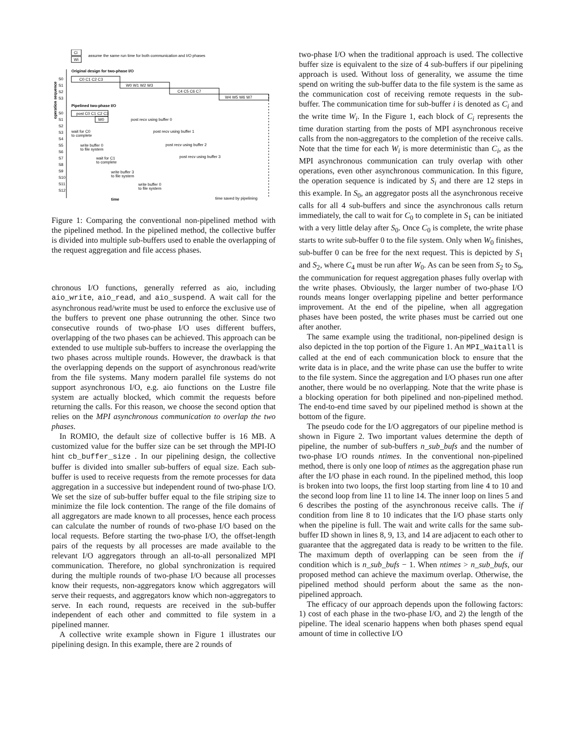Ci
Wi
assume the same run time for both communication and I/O phases
Original design for two-phase I/O
operation sequence
S0
S1
S2
S3
C0 C1 C2 C3
W0 W1 W2 W3
C4 C5 C6 C7
W4 W5 W6 W7
Pipelined two-phase I/O
S0
S1
S2
S3
S4
S5
S6
S7
S8
S9
S10
S11
S12
post C0 C1 C2 C3
W0
post recv using buffer 0
wait for C0
to complete
post recv using buffer 1
write buffer 0
to file system
post recv using buffer 2
wait for C1
to complete
post recv using buffer 3
write buffer 3
to file system
write buffer 0
to file system
time
time saved by pipelining
Figure 1: Comparing the conventional non-pipelined method with the pipelined method. In the pipelined method, the collective buffer is divided into multiple sub-buffers used to enable the overlapping of the request aggregation and file access phases.
chronous I/O functions, generally referred as aio, including aio_write, aio_read, and aio_suspend. A wait call for the asynchronous read/write must be used to enforce the exclusive use of the buffers to prevent one phase outrunning the other. Since two consecutive rounds of two-phase I/O uses different buffers, overlapping of the two phases can be achieved. This approach can be extended to use multiple sub-buffers to increase the overlapping the two phases across multiple rounds. However, the drawback is that the overlapping depends on the support of asynchronous read/write from the file systems. Many modern parallel file systems do not support asynchronous I/O, e.g. aio functions on the Lustre file system are actually blocked, which commit the requests before returning the calls. For this reason, we choose the second option that relies on the MPI asynchronous communication to overlap the two phases.
In ROMIO, the default size of collective buffer is 16 MB. A customized value for the buffer size can be set through the MPI-IO hint cb_buffer_size . In our pipelining design, the collective buffer is divided into smaller sub-buffers of equal size. Each sub-buffer is used to receive requests from the remote processes for data aggregation in a successive but independent round of two-phase I/O. We set the size of sub-buffer buffer equal to the file striping size to minimize the file lock contention. The range of the file domains of all aggregators are made known to all processes, hence each process can calculate the number of rounds of two-phase I/O based on the local requests. Before starting the two-phase I/O, the offset-length pairs of the requests by all processes are made available to the relevant I/O aggregators through an all-to-all personalized MPI communication. Therefore, no global synchronization is required during the multiple rounds of two-phase I/O because all processes know their requests, non-aggregators know which aggregators will serve their requests, and aggregators know which non-aggregators to serve. In each round, requests are received in the sub-buffer independent of each other and committed to file system in a pipelined manner.
A collective write example shown in Figure 1 illustrates our pipelining design. In this example, there are 2 rounds of
two-phase I/O when the traditional approach is used. The collective buffer size is equivalent to the size of 4 sub-buffers if our pipelining approach is used. Without loss of generality, we assume the time spend on writing the sub-buffer data to the file system is the same as the communication cost of receiving remote requests in the sub-buffer. The communication time for sub-buffer i is denoted as C<sub>i</sub> and the write time W<sub>i</sub>. In the Figure 1, each block of C<sub>i</sub> represents the time duration starting from the posts of MPI asynchronous receive calls from the non-aggregators to the completion of the receive calls. Note that the time for each W<sub>i</sub> is more deterministic than C<sub>i</sub>, as the MPI asynchronous communication can truly overlap with other operations, even other asynchronous communication. In this figure, the operation sequence is indicated by S<sub>i</sub> and there are 12 steps in this example. In S<sub>0</sub>, an aggregator posts all the asynchronous receive calls for all 4 sub-buffers and since the asynchronous calls return immediately, the call to wait for C<sub>0</sub> to complete in S<sub>1</sub> can be initiated with a very little delay after S<sub>0</sub>. Once C<sub>0</sub> is complete, the write phase starts to write sub-buffer 0 to the file system. Only when W<sub>0</sub> finishes, sub-buffer 0 can be free for the next request. This is depicted by S<sub>1</sub> and S<sub>2</sub>, where C<sub>4</sub> must be run after W<sub>0</sub>. As can be seen from S<sub>2</sub> to S<sub>9</sub>, the communication for request aggregation phases fully overlap with the write phases. Obviously, the larger number of two-phase I/O rounds means longer overlapping pipeline and better performance improvement. At the end of the pipeline, when all aggregation phases have been posted, the write phases must be carried out one after another.
The same example using the traditional, non-pipelined design is also depicted in the top portion of the Figure 1. An MPI_Waitall is called at the end of each communication block to ensure that the write data is in place, and the write phase can use the buffer to write to the file system. Since the aggregation and I/O phases run one after another, there would be no overlapping. Note that the write phase is a blocking operation for both pipelined and non-pipelined method. The end-to-end time saved by our pipelined method is shown at the bottom of the figure.
The pseudo code for the I/O aggregators of our pipeline method is shown in Figure 2. Two important values determine the depth of pipeline, the number of sub-buffers n_sub_bufs and the number of two-phase I/O rounds ntimes. In the conventional non-pipelined method, there is only one loop of ntimes as the aggregation phase run after the I/O phase in each round. In the pipelined method, this loop is broken into two loops, the first loop starting from line 4 to 10 and the second loop from line 11 to line 14. The inner loop on lines 5 and 6 describes the posting of the asynchronous receive calls. The if condition from line 8 to 10 indicates that the I/O phase starts only when the pipeline is full. The wait and write calls for the same sub-buffer ID shown in lines 8, 9, 13, and 14 are adjacent to each other to guarantee that the aggregated data is ready to be written to the file. The maximum depth of overlapping can be seen from the if condition which is n_sub_bufs − 1. When ntimes > n_sub_bufs, our proposed method can achieve the maximum overlap. Otherwise, the pipelined method should perform about the same as the non-pipelined approach.
The efficacy of our approach depends upon the following factors: 1) cost of each phase in the two-phase I/O, and 2) the length of the pipeline. The ideal scenario happens when both phases spend equal amount of time in collective I/O